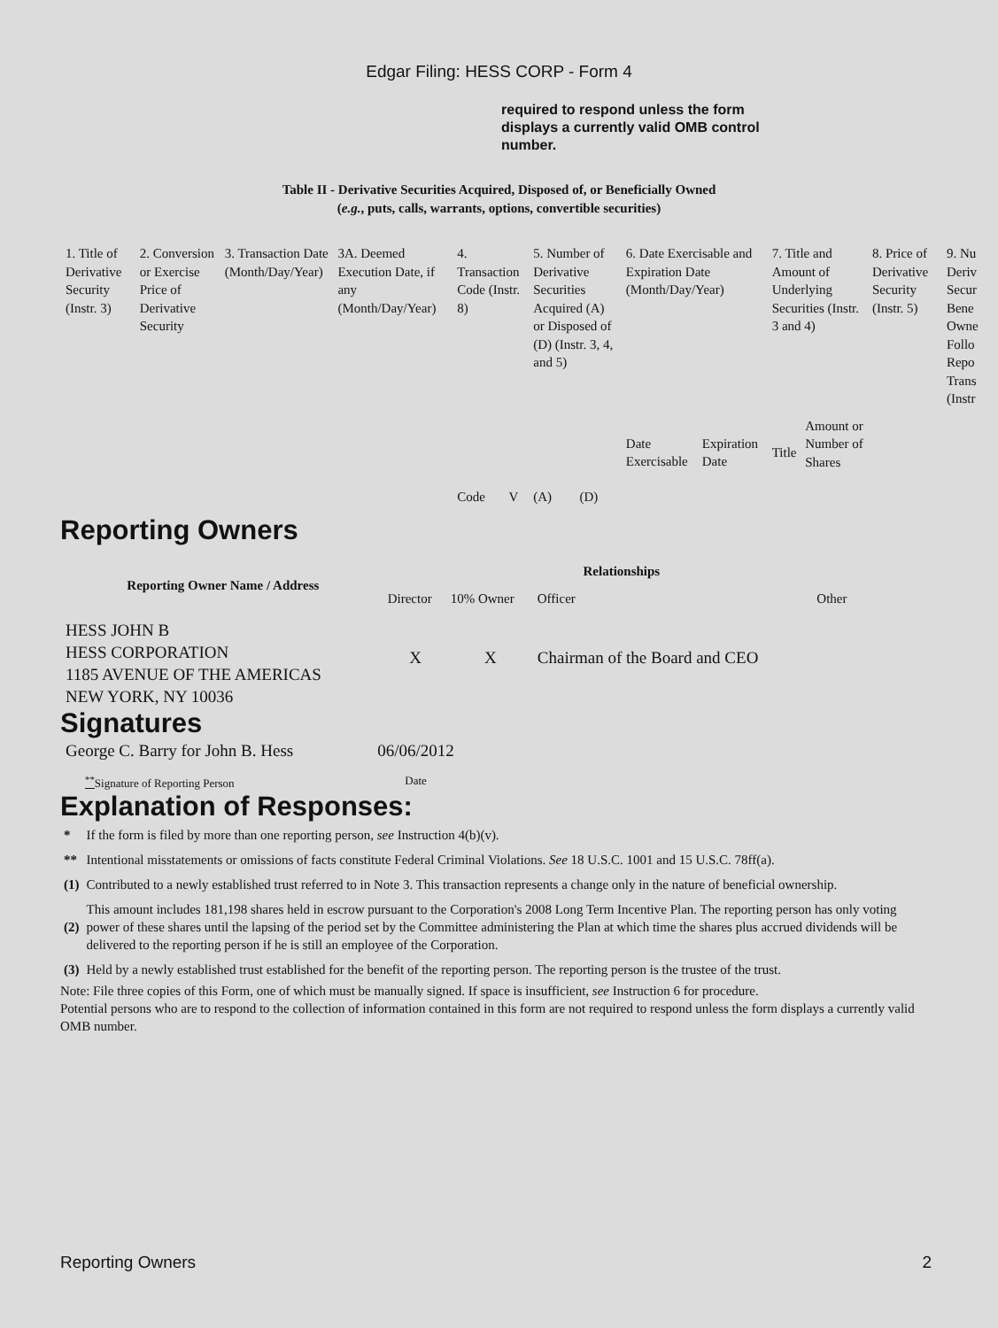Edgar Filing: HESS CORP - Form 4
required to respond unless the form displays a currently valid OMB control number.
Table II - Derivative Securities Acquired, Disposed of, or Beneficially Owned
(e.g., puts, calls, warrants, options, convertible securities)
| 1. Title of Derivative Security (Instr. 3) | 2. Conversion or Exercise Price of Derivative Security | 3. Transaction Date (Month/Day/Year) | 3A. Deemed Execution Date, if any (Month/Day/Year) | 4. Transaction Code (Instr. 8) | | 5. Number of Derivative Securities Acquired (A) or Disposed of (D) (Instr. 3, 4, and 5) | | 6. Date Exercisable and Expiration Date (Month/Day/Year) | | 7. Title and Amount of Underlying Securities (Instr. 3 and 4) | | 8. Price of Derivative Security (Instr. 5) | 9. Nu Deriv Secur Bene Owne Follo Repo Trans (Instr |
| --- | --- | --- | --- | --- | --- | --- | --- | --- | --- | --- | --- | --- | --- |
| | | | | Code | V | (A) | (D) | Date Exercisable | Expiration Date | Title | Amount or Number of Shares | | |
Reporting Owners
| Reporting Owner Name / Address | Relationships | | | |
| --- | --- | --- | --- | --- |
| | Director | 10% Owner | Officer | Other |
| HESS JOHN B HESS CORPORATION 1185 AVENUE OF THE AMERICAS NEW YORK, NY 10036 | X | X | Chairman of the Board and CEO | |
Signatures
| George C. Barry for John B. Hess | 06/06/2012 |
| <sup>**</sup> Signature of Reporting Person | Date |
Explanation of Responses:
| * | If the form is filed by more than one reporting person, see Instruction 4(b)(v). |
| ** | Intentional misstatements or omissions of facts constitute Federal Criminal Violations. See 18 U.S.C. 1001 and 15 U.S.C. 78ff(a). |
| (1) | Contributed to a newly established trust referred to in Note 3. This transaction represents a change only in the nature of beneficial ownership. |
| (2) | This amount includes 181,198 shares held in escrow pursuant to the Corporation's 2008 Long Term Incentive Plan. The reporting person has only voting power of these shares until the lapsing of the period set by the Committee administering the Plan at which time the shares plus accrued dividends will be delivered to the reporting person if he is still an employee of the Corporation. |
| (3) | Held by a newly established trust established for the benefit of the reporting person. The reporting person is the trustee of the trust. |
Note: File three copies of this Form, one of which must be manually signed. If space is insufficient, see Instruction 6 for procedure.
Potential persons who are to respond to the collection of information contained in this form are not required to respond unless the form displays a currently valid OMB number.
Reporting Owners 2